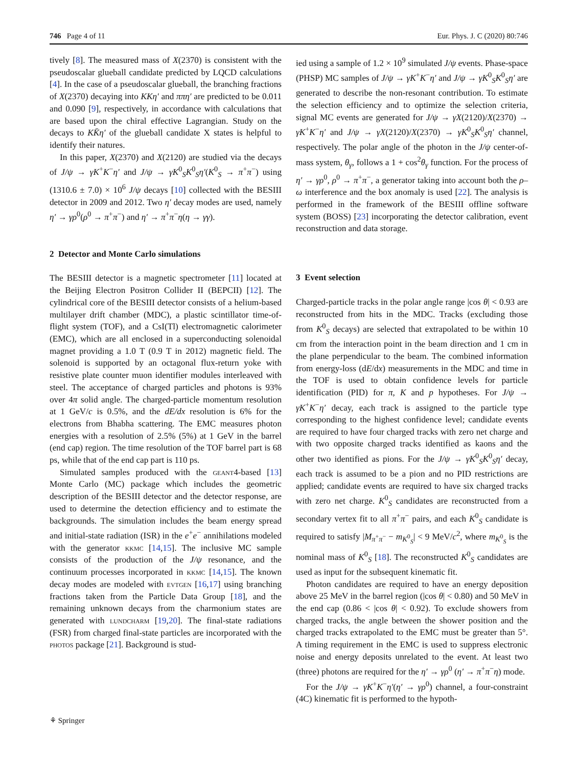746 Page 4 of 11 Eur. Phys. J. C (2020) 80:746
tively [8]. The measured mass of X(2370) is consistent with the pseudoscalar glueball candidate predicted by LQCD calculations [4]. In the case of a pseudoscalar glueball, the branching fractions of X(2370) decaying into KKη′ and ππη′ are predicted to be 0.011 and 0.090 [9], respectively, in accordance with calculations that are based upon the chiral effective Lagrangian. Study on the decays to KK̄η′ of the glueball candidate X states is helpful to identify their natures.
In this paper, X(2370) and X(2120) are studied via the decays of J/ψ → γK<sup>+</sup>K<sup>−</sup>η′ and J/ψ → γK<sup>0</sup><sub>S</sub>K<sup>0</sup><sub>S</sub>η′(K<sup>0</sup><sub>S</sub> → π<sup>+</sup>π<sup>−</sup>) using (1310.6 ± 7.0) × 10<sup>6</sup> J/ψ decays [10] collected with the BESIII detector in 2009 and 2012. Two η′ decay modes are used, namely η′ → γρ<sup>0</sup>(ρ<sup>0</sup> → π<sup>+</sup>π<sup>−</sup>) and η′ → π<sup>+</sup>π<sup>−</sup>η(η → γγ).
2 Detector and Monte Carlo simulations
The BESIII detector is a magnetic spectrometer [11] located at the Beijing Electron Positron Collider II (BEPCII) [12]. The cylindrical core of the BESIII detector consists of a helium-based multilayer drift chamber (MDC), a plastic scintillator time-of-flight system (TOF), and a CsI(Tl) electromagnetic calorimeter (EMC), which are all enclosed in a superconducting solenoidal magnet providing a 1.0 T (0.9 T in 2012) magnetic field. The solenoid is supported by an octagonal flux-return yoke with resistive plate counter muon identifier modules interleaved with steel. The acceptance of charged particles and photons is 93% over 4π solid angle. The charged-particle momentum resolution at 1 GeV/c is 0.5%, and the dE/dx resolution is 6% for the electrons from Bhabha scattering. The EMC measures photon energies with a resolution of 2.5% (5%) at 1 GeV in the barrel (end cap) region. The time resolution of the TOF barrel part is 68 ps, while that of the end cap part is 110 ps.
Simulated samples produced with the geant4-based [13] Monte Carlo (MC) package which includes the geometric description of the BESIII detector and the detector response, are used to determine the detection efficiency and to estimate the backgrounds. The simulation includes the beam energy spread and initial-state radiation (ISR) in the e<sup>+</sup>e<sup>−</sup> annihilations modeled with the generator kkmc [14,15]. The inclusive MC sample consists of the production of the J/ψ resonance, and the continuum processes incorporated in kkmc [14,15]. The known decay modes are modeled with evtgen [16,17] using branching fractions taken from the Particle Data Group [18], and the remaining unknown decays from the charmonium states are generated with lundcharm [19,20]. The final-state radiations (FSR) from charged final-state particles are incorporated with the photos package [21]. Background is stud-
ied using a sample of 1.2 × 10<sup>9</sup> simulated J/ψ events. Phase-space (PHSP) MC samples of J/ψ → γK<sup>+</sup>K<sup>−</sup>η′ and J/ψ → γK<sup>0</sup><sub>S</sub>K<sup>0</sup><sub>S</sub>η′ are generated to describe the non-resonant contribution. To estimate the selection efficiency and to optimize the selection criteria, signal MC events are generated for J/ψ → γX(2120)/X(2370) → γK<sup>+</sup>K<sup>−</sup>η′ and J/ψ → γX(2120)/X(2370) → γK<sup>0</sup><sub>S</sub>K<sup>0</sup><sub>S</sub>η′ channel, respectively. The polar angle of the photon in the J/ψ center-of-mass system, θ<sub>γ</sub>, follows a 1 + cos<sup>2</sup>θ<sub>γ</sub> function. For the process of η′ → γρ<sup>0</sup>, ρ<sup>0</sup> → π<sup>+</sup>π<sup>−</sup>, a generator taking into account both the ρ–ω interference and the box anomaly is used [22]. The analysis is performed in the framework of the BESIII offline software system (BOSS) [23] incorporating the detector calibration, event reconstruction and data storage.
3 Event selection
Charged-particle tracks in the polar angle range |cos θ| < 0.93 are reconstructed from hits in the MDC. Tracks (excluding those from K<sup>0</sup><sub>S</sub> decays) are selected that extrapolated to be within 10 cm from the interaction point in the beam direction and 1 cm in the plane perpendicular to the beam. The combined information from energy-loss (dE/dx) measurements in the MDC and time in the TOF is used to obtain confidence levels for particle identification (PID) for π, K and p hypotheses. For J/ψ → γK<sup>+</sup>K<sup>−</sup>η′ decay, each track is assigned to the particle type corresponding to the highest confidence level; candidate events are required to have four charged tracks with zero net charge and with two opposite charged tracks identified as kaons and the other two identified as pions. For the J/ψ → γK<sup>0</sup><sub>S</sub>K<sup>0</sup><sub>S</sub>η′ decay, each track is assumed to be a pion and no PID restrictions are applied; candidate events are required to have six charged tracks with zero net charge. K<sup>0</sup><sub>S</sub> candidates are reconstructed from a secondary vertex fit to all π<sup>+</sup>π<sup>−</sup> pairs, and each K<sup>0</sup><sub>S</sub> candidate is required to satisfy |M<sub>π<sup>+</sup>π<sup>−</sup></sub> − m<sub>K<sup>0</sup><sub>S</sub></sub>| < 9 MeV/c<sup>2</sup>, where m<sub>K<sup>0</sup><sub>S</sub></sub> is the nominal mass of K<sup>0</sup><sub>S</sub> [18]. The reconstructed K<sup>0</sup><sub>S</sub> candidates are used as input for the subsequent kinematic fit.
Photon candidates are required to have an energy deposition above 25 MeV in the barrel region (|cos θ| < 0.80) and 50 MeV in the end cap (0.86 < |cos θ| < 0.92). To exclude showers from charged tracks, the angle between the shower position and the charged tracks extrapolated to the EMC must be greater than 5°. A timing requirement in the EMC is used to suppress electronic noise and energy deposits unrelated to the event. At least two (three) photons are required for the η′ → γρ<sup>0</sup> (η′ → π<sup>+</sup>π<sup>−</sup>η) mode.
For the J/ψ → γK<sup>+</sup>K<sup>−</sup>η′(η′ → γρ<sup>0</sup>) channel, a four-constraint (4C) kinematic fit is performed to the hypoth-
⚘ Springer